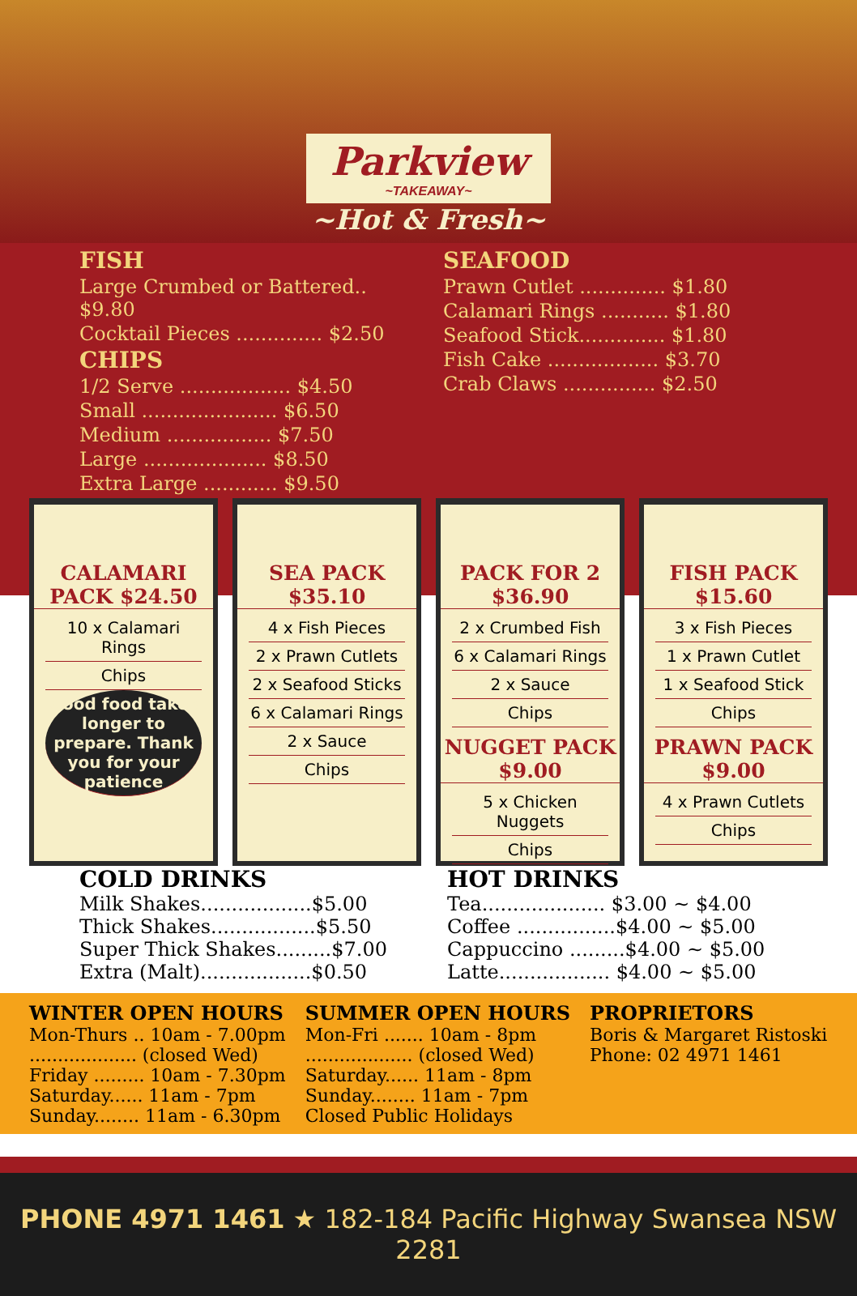Parkview ~TAKEAWAY~
~Hot & Fresh~
FISH
Large Crumbed or Battered.. $9.80
Cocktail Pieces .............. $2.50
CHIPS
1/2 Serve .................. $4.50
Small ...................... $6.50
Medium ................. $7.50
Large .................... $8.50
Extra Large ............ $9.50
SEAFOOD
Prawn Cutlet .............. $1.80
Calamari Rings ........... $1.80
Seafood Stick.............. $1.80
Fish Cake .................. $3.70
Crab Claws ............... $2.50
CALAMARI PACK $24.50
10 x Calamari Rings
Chips
Good food takes longer to prepare. Thank you for your patience
SEA PACK $35.10
4 x Fish Pieces
2 x Prawn Cutlets
2 x Seafood Sticks
6 x Calamari Rings
2 x Sauce
Chips
PACK FOR 2 $36.90
2 x Crumbed Fish
6 x Calamari Rings
2 x Sauce
Chips
NUGGET PACK $9.00
5 x Chicken Nuggets
Chips
FISH PACK $15.60
3 x Fish Pieces
1 x Prawn Cutlet
1 x Seafood Stick
Chips
PRAWN PACK $9.00
4 x Prawn Cutlets
Chips
COLD DRINKS
Milk Shakes..................$5.00
Thick Shakes.................$5.50
Super Thick Shakes.........$7.00
Extra (Malt)..................$0.50
HOT DRINKS
Tea.................... $3.00 ~ $4.00
Coffee ................$4.00 ~ $5.00
Cappuccino .........$4.00 ~ $5.00
Latte.................. $4.00 ~ $5.00
WINTER OPEN HOURS
Mon-Thurs .. 10am - 7.00pm
................... (closed Wed)
Friday ......... 10am - 7.30pm
Saturday...... 11am - 7pm
Sunday........ 11am - 6.30pm
SUMMER OPEN HOURS
Mon-Fri ....... 10am - 8pm
................... (closed Wed)
Saturday...... 11am - 8pm
Sunday........ 11am - 7pm
Closed Public Holidays
PROPRIETORS
Boris & Margaret Ristoski
Phone: 02 4971 1461
PHONE 4971 1461 ★ 182-184 Pacific Highway Swansea NSW 2281